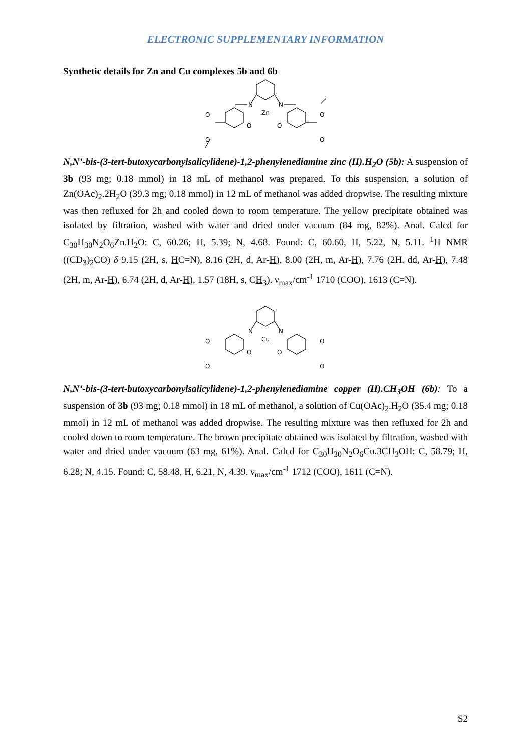ELECTRONIC SUPPLEMENTARY INFORMATION
Synthetic details for Zn and Cu complexes 5b and 6b
N
N
Zn
O
O
O
O
O
O
N,N’-bis-(3-tert-butoxycarbonylsalicylidene)-1,2-phenylenediamine zinc (II).H<sub>2</sub>O (5b): A suspension of 3b (93 mg; 0.18 mmol) in 18 mL of methanol was prepared. To this suspension, a solution of Zn(OAc)<sub>2</sub>.2H<sub>2</sub>O (39.3 mg; 0.18 mmol) in 12 mL of methanol was added dropwise. The resulting mixture was then refluxed for 2h and cooled down to room temperature. The yellow precipitate obtained was isolated by filtration, washed with water and dried under vacuum (84 mg, 82%). Anal. Calcd for C<sub>30</sub>H<sub>30</sub>N<sub>2</sub>O<sub>6</sub>Zn.H<sub>2</sub>O: C, 60.26; H, 5.39; N, 4.68. Found: C, 60.60, H, 5.22, N, 5.11. <sup>1</sup>H NMR ((CD<sub>3</sub>)<sub>2</sub>CO) δ 9.15 (2H, s, HC=N), 8.16 (2H, d, Ar-H), 8.00 (2H, m, Ar-H), 7.76 (2H, dd, Ar-H), 7.48 (2H, m, Ar-H), 6.74 (2H, d, Ar-H), 1.57 (18H, s, CH<sub>3</sub>). ν<sub>max</sub>/cm<sup>-1</sup> 1710 (COO), 1613 (C=N).
N
N
Cu
O
O
O
O
O
O
N,N’-bis-(3-tert-butoxycarbonylsalicylidene)-1,2-phenylenediamine copper (II).CH<sub>3</sub>OH (6b): To a suspension of 3b (93 mg; 0.18 mmol) in 18 mL of methanol, a solution of Cu(OAc)<sub>2</sub>.H<sub>2</sub>O (35.4 mg; 0.18 mmol) in 12 mL of methanol was added dropwise. The resulting mixture was then refluxed for 2h and cooled down to room temperature. The brown precipitate obtained was isolated by filtration, washed with water and dried under vacuum (63 mg, 61%). Anal. Calcd for C<sub>30</sub>H<sub>30</sub>N<sub>2</sub>O<sub>6</sub>Cu.3CH<sub>3</sub>OH: C, 58.79; H, 6.28; N, 4.15. Found: C, 58.48, H, 6.21, N, 4.39. ν<sub>max</sub>/cm<sup>-1</sup> 1712 (COO), 1611 (C=N).
S2